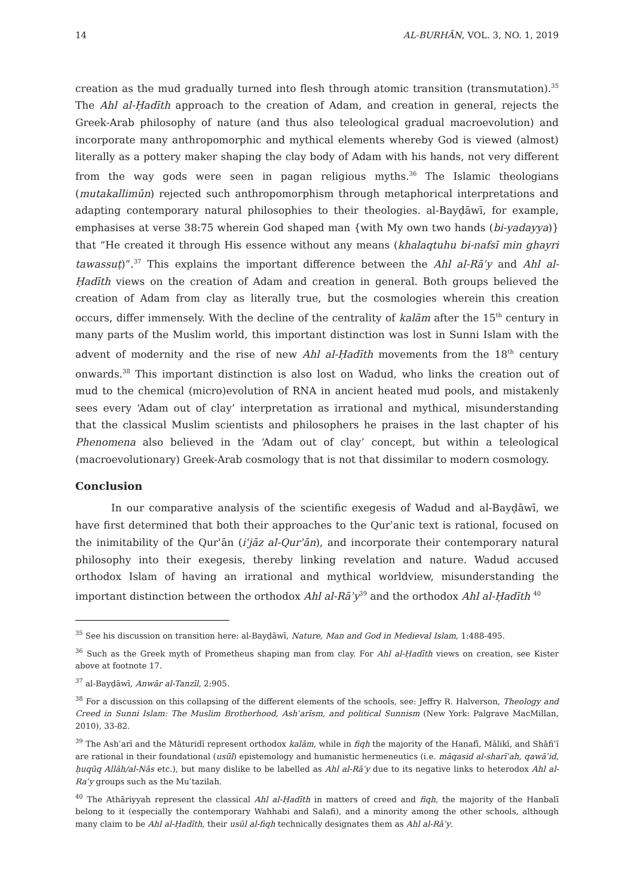14 AL-BURHĀN, VOL. 3, NO. 1, 2019
creation as the mud gradually turned into flesh through atomic transition (transmutation).<sup>35</sup> The Ahl al-Ḥadīth approach to the creation of Adam, and creation in general, rejects the Greek-Arab philosophy of nature (and thus also teleological gradual macroevolution) and incorporate many anthropomorphic and mythical elements whereby God is viewed (almost) literally as a pottery maker shaping the clay body of Adam with his hands, not very different from the way gods were seen in pagan religious myths.<sup>36</sup> The Islamic theologians (mutakallimūn) rejected such anthropomorphism through metaphorical interpretations and adapting contemporary natural philosophies to their theologies. al-Bayḍāwī, for example, emphasises at verse 38:75 wherein God shaped man {with My own two hands (bi-yadayya)} that “He created it through His essence without any means (khalaqtuhu bi-nafsī min ghayri tawassuṭ)”.<sup>37</sup> This explains the important difference between the Ahl al-Rāʾy and Ahl al-Ḥadīth views on the creation of Adam and creation in general. Both groups believed the creation of Adam from clay as literally true, but the cosmologies wherein this creation occurs, differ immensely. With the decline of the centrality of kalām after the 15<sup>th</sup> century in many parts of the Muslim world, this important distinction was lost in Sunni Islam with the advent of modernity and the rise of new Ahl al-Ḥadīth movements from the 18<sup>th</sup> century onwards.<sup>38</sup> This important distinction is also lost on Wadud, who links the creation out of mud to the chemical (micro)evolution of RNA in ancient heated mud pools, and mistakenly sees every ‘Adam out of clay’ interpretation as irrational and mythical, misunderstanding that the classical Muslim scientists and philosophers he praises in the last chapter of his Phenomena also believed in the ‘Adam out of clay’ concept, but within a teleological (macroevolutionary) Greek-Arab cosmology that is not that dissimilar to modern cosmology.
Conclusion
In our comparative analysis of the scientific exegesis of Wadud and al-Bayḍāwī, we have first determined that both their approaches to the Qurʾanic text is rational, focused on the inimitability of the Qurʾān (iʿjāz al-Qurʾān), and incorporate their contemporary natural philosophy into their exegesis, thereby linking revelation and nature. Wadud accused orthodox Islam of having an irrational and mythical worldview, misunderstanding the important distinction between the orthodox Ahl al-Rāʾy<sup>39</sup> and the orthodox Ahl al-Ḥadīth <sup>40</sup>
<sup>35</sup> See his discussion on transition here: al-Bayḍāwī, Nature, Man and God in Medieval Islam, 1:488-495.
<sup>36</sup> Such as the Greek myth of Prometheus shaping man from clay. For Ahl al-Ḥadīth views on creation, see Kister above at footnote 17.
<sup>37</sup> al-Bayḍāwī, Anwār al-Tanzīl, 2:905.
<sup>38</sup> For a discussion on this collapsing of the different elements of the schools, see: Jeffry R. Halverson, Theology and Creed in Sunni Islam: The Muslim Brotherhood, Ashʿarīsm, and political Sunnism (New York: Palgrave MacMillan, 2010), 33-82.
<sup>39</sup> The Ashʿarī and the Māturidī represent orthodox kalām, while in fiqh the majority of the Hanafī, Mālikī, and Shāfiʿī are rational in their foundational (usūl) epistemology and humanistic hermeneutics (i.e. māqasid al-sharīʿah, qawāʿid, ḥuqūq Allāh/al-Nās etc.), but many dislike to be labelled as Ahl al-Rāʾy due to its negative links to heterodox Ahl al-Raʾy groups such as the Muʿtazilah.
<sup>40</sup> The Athāriyyah represent the classical Ahl al-Ḥadīth in matters of creed and fiqh, the majority of the Hanbalī belong to it (especially the contemporary Wahhabi and Salafi), and a minority among the other schools, although many claim to be Ahl al-Ḥadīth, their usūl al-fiqh technically designates them as Ahl al-Rāʾy.